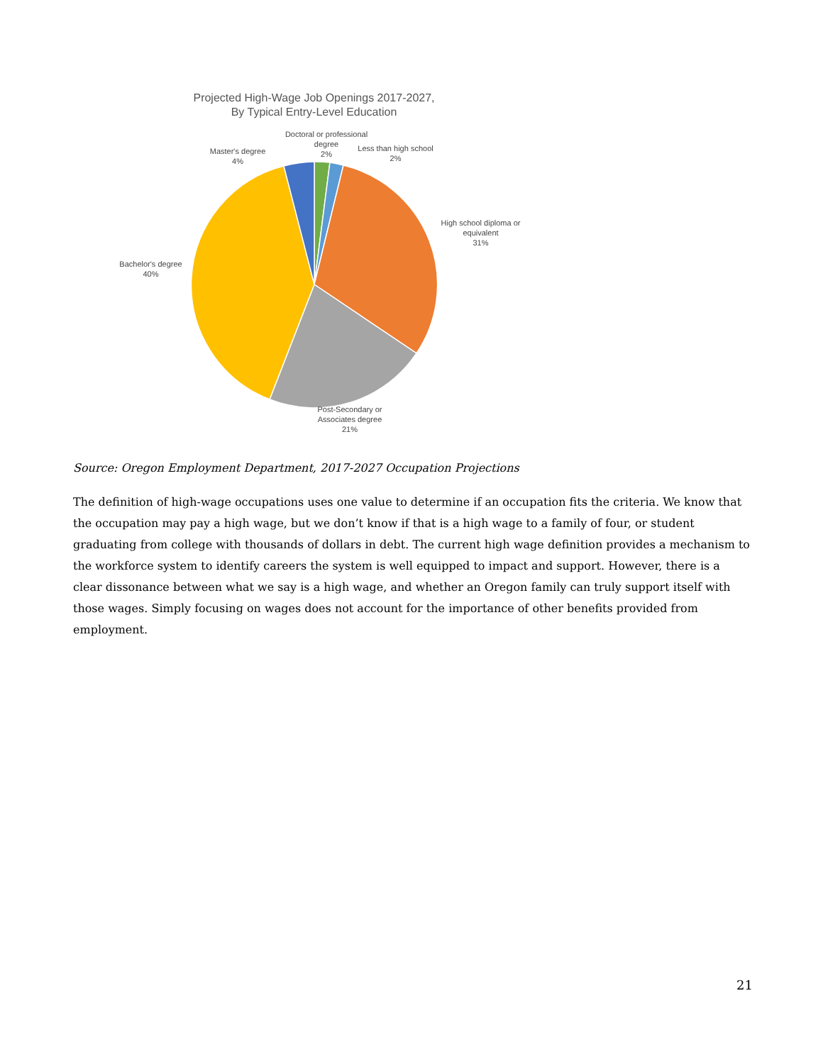Projected High-Wage Job Openings 2017-2027,
By Typical Entry-Level Education
Doctoral or professional
degree
2%
Less than high school
2%
Master's degree
4%
High school diploma or
equivalent
31%
Bachelor's degree
40%
Post-Secondary or
Associates degree
21%
Source: Oregon Employment Department, 2017-2027 Occupation Projections
The definition of high-wage occupations uses one value to determine if an occupation fits the criteria. We know that the occupation may pay a high wage, but we don’t know if that is a high wage to a family of four, or student graduating from college with thousands of dollars in debt. The current high wage definition provides a mechanism to the workforce system to identify careers the system is well equipped to impact and support. However, there is a clear dissonance between what we say is a high wage, and whether an Oregon family can truly support itself with those wages. Simply focusing on wages does not account for the importance of other benefits provided from employment.
21